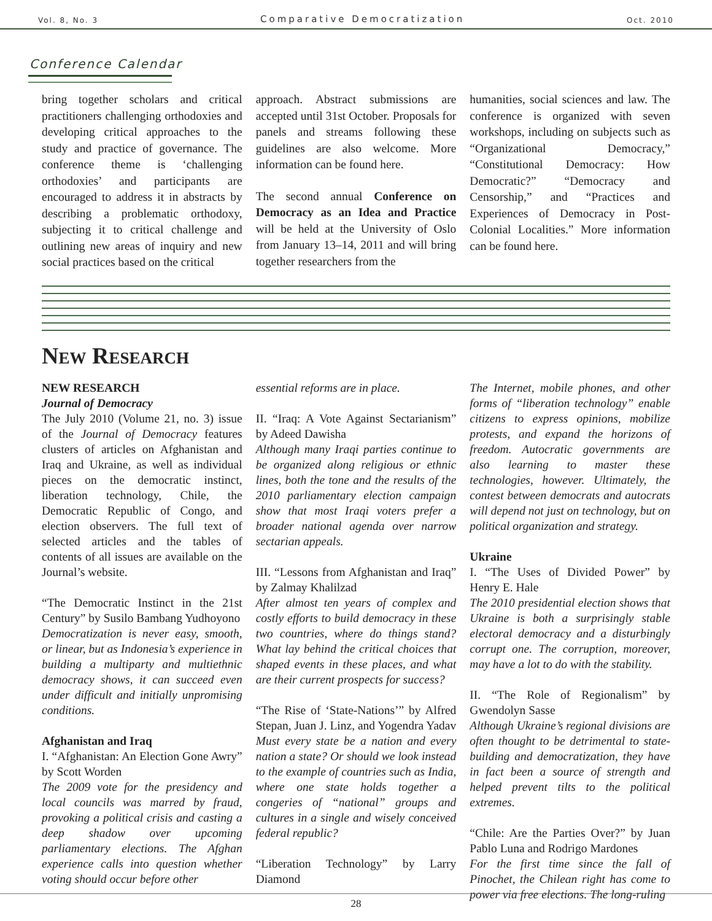Vol. 8, No. 3 Comparative Democratization Oct. 2010
Conference Calendar
bring together scholars and critical practitioners challenging orthodoxies and developing critical approaches to the study and practice of governance. The conference theme is ‘challenging orthodoxies’ and participants are encouraged to address it in abstracts by describing a problematic orthodoxy, subjecting it to critical challenge and outlining new areas of inquiry and new social practices based on the critical
approach. Abstract submissions are accepted until 31st October. Proposals for panels and streams following these guidelines are also welcome. More information can be found here.
The second annual Conference on Democracy as an Idea and Practice will be held at the University of Oslo from January 13–14, 2011 and will bring together researchers from the
humanities, social sciences and law. The conference is organized with seven workshops, including on subjects such as “Organizational Democracy,” “Constitutional Democracy: How Democratic?” “Democracy and Censorship,” and “Practices and Experiences of Democracy in Post-Colonial Localities.” More information can be found here.
New Research
NEW RESEARCH
Journal of Democracy
The July 2010 (Volume 21, no. 3) issue of the Journal of Democracy features clusters of articles on Afghanistan and Iraq and Ukraine, as well as individual pieces on the democratic instinct, liberation technology, Chile, the Democratic Republic of Congo, and election observers. The full text of selected articles and the tables of contents of all issues are available on the Journal’s website.
“The Democratic Instinct in the 21st Century” by Susilo Bambang Yudhoyono
Democratization is never easy, smooth, or linear, but as Indonesia’s experience in building a multiparty and multiethnic democracy shows, it can succeed even under difficult and initially unpromising conditions.
Afghanistan and Iraq
I. “Afghanistan: An Election Gone Awry” by Scott Worden
The 2009 vote for the presidency and local councils was marred by fraud, provoking a political crisis and casting a deep shadow over upcoming parliamentary elections. The Afghan experience calls into question whether voting should occur before other
essential reforms are in place.
II. “Iraq: A Vote Against Sectarianism” by Adeed Dawisha
Although many Iraqi parties continue to be organized along religious or ethnic lines, both the tone and the results of the 2010 parliamentary election campaign show that most Iraqi voters prefer a broader national agenda over narrow sectarian appeals.
III. “Lessons from Afghanistan and Iraq” by Zalmay Khalilzad
After almost ten years of complex and costly efforts to build democracy in these two countries, where do things stand? What lay behind the critical choices that shaped events in these places, and what are their current prospects for success?
“The Rise of ‘State-Nations’” by Alfred Stepan, Juan J. Linz, and Yogendra Yadav
Must every state be a nation and every nation a state? Or should we look instead to the example of countries such as India, where one state holds together a congeries of “national” groups and cultures in a single and wisely conceived federal republic?
“Liberation Technology” by Larry Diamond
The Internet, mobile phones, and other forms of “liberation technology” enable citizens to express opinions, mobilize protests, and expand the horizons of freedom. Autocratic governments are also learning to master these technologies, however. Ultimately, the contest between democrats and autocrats will depend not just on technology, but on political organization and strategy.
Ukraine
I. “The Uses of Divided Power” by Henry E. Hale
The 2010 presidential election shows that Ukraine is both a surprisingly stable electoral democracy and a disturbingly corrupt one. The corruption, moreover, may have a lot to do with the stability.
II. “The Role of Regionalism” by Gwendolyn Sasse
Although Ukraine’s regional divisions are often thought to be detrimental to state-building and democratization, they have in fact been a source of strength and helped prevent tilts to the political extremes.
“Chile: Are the Parties Over?” by Juan Pablo Luna and Rodrigo Mardones
For the first time since the fall of Pinochet, the Chilean right has come to power via free elections. The long-ruling
28